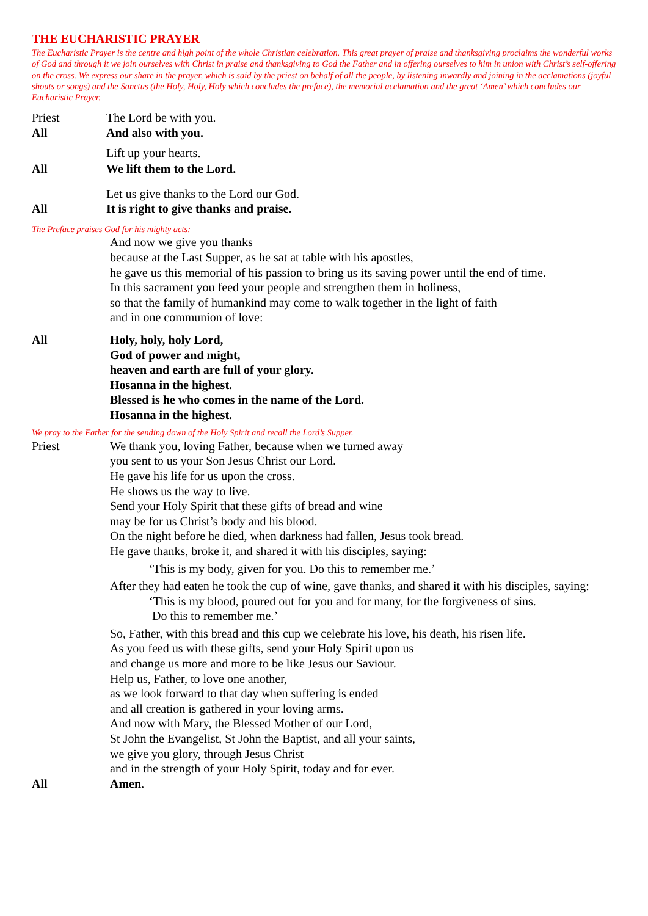THE EUCHARISTIC PRAYER
The Eucharistic Prayer is the centre and high point of the whole Christian celebration. This great prayer of praise and thanksgiving proclaims the wonderful works of God and through it we join ourselves with Christ in praise and thanksgiving to God the Father and in offering ourselves to him in union with Christ’s self-offering on the cross. We express our share in the prayer, which is said by the priest on behalf of all the people, by listening inwardly and joining in the acclamations (joyful shouts or songs) and the Sanctus (the Holy, Holy, Holy which concludes the preface), the memorial acclamation and the great ‘Amen’ which concludes our Eucharistic Prayer.
Priest The Lord be with you.
All And also with you.
Lift up your hearts.
All We lift them to the Lord.
Let us give thanks to the Lord our God.
All It is right to give thanks and praise.
The Preface praises God for his mighty acts:
And now we give you thanks
because at the Last Supper, as he sat at table with his apostles,
he gave us this memorial of his passion to bring us its saving power until the end of time.
In this sacrament you feed your people and strengthen them in holiness,
so that the family of humankind may come to walk together in the light of faith
and in one communion of love:
All Holy, holy, holy Lord,
God of power and might,
heaven and earth are full of your glory.
Hosanna in the highest.
Blessed is he who comes in the name of the Lord.
Hosanna in the highest.
We pray to the Father for the sending down of the Holy Spirit and recall the Lord’s Supper.
Priest We thank you, loving Father, because when we turned away
you sent to us your Son Jesus Christ our Lord.
He gave his life for us upon the cross.
He shows us the way to live.
Send your Holy Spirit that these gifts of bread and wine
may be for us Christ’s body and his blood.
On the night before he died, when darkness had fallen, Jesus took bread.
He gave thanks, broke it, and shared it with his disciples, saying:
‘This is my body, given for you. Do this to remember me.’
After they had eaten he took the cup of wine, gave thanks, and shared it with his disciples, saying:
‘This is my blood, poured out for you and for many, for the forgiveness of sins.
Do this to remember me.’
So, Father, with this bread and this cup we celebrate his love, his death, his risen life.
As you feed us with these gifts, send your Holy Spirit upon us
and change us more and more to be like Jesus our Saviour.
Help us, Father, to love one another,
as we look forward to that day when suffering is ended
and all creation is gathered in your loving arms.
And now with Mary, the Blessed Mother of our Lord,
St John the Evangelist, St John the Baptist, and all your saints,
we give you glory, through Jesus Christ
and in the strength of your Holy Spirit, today and for ever.
All Amen.